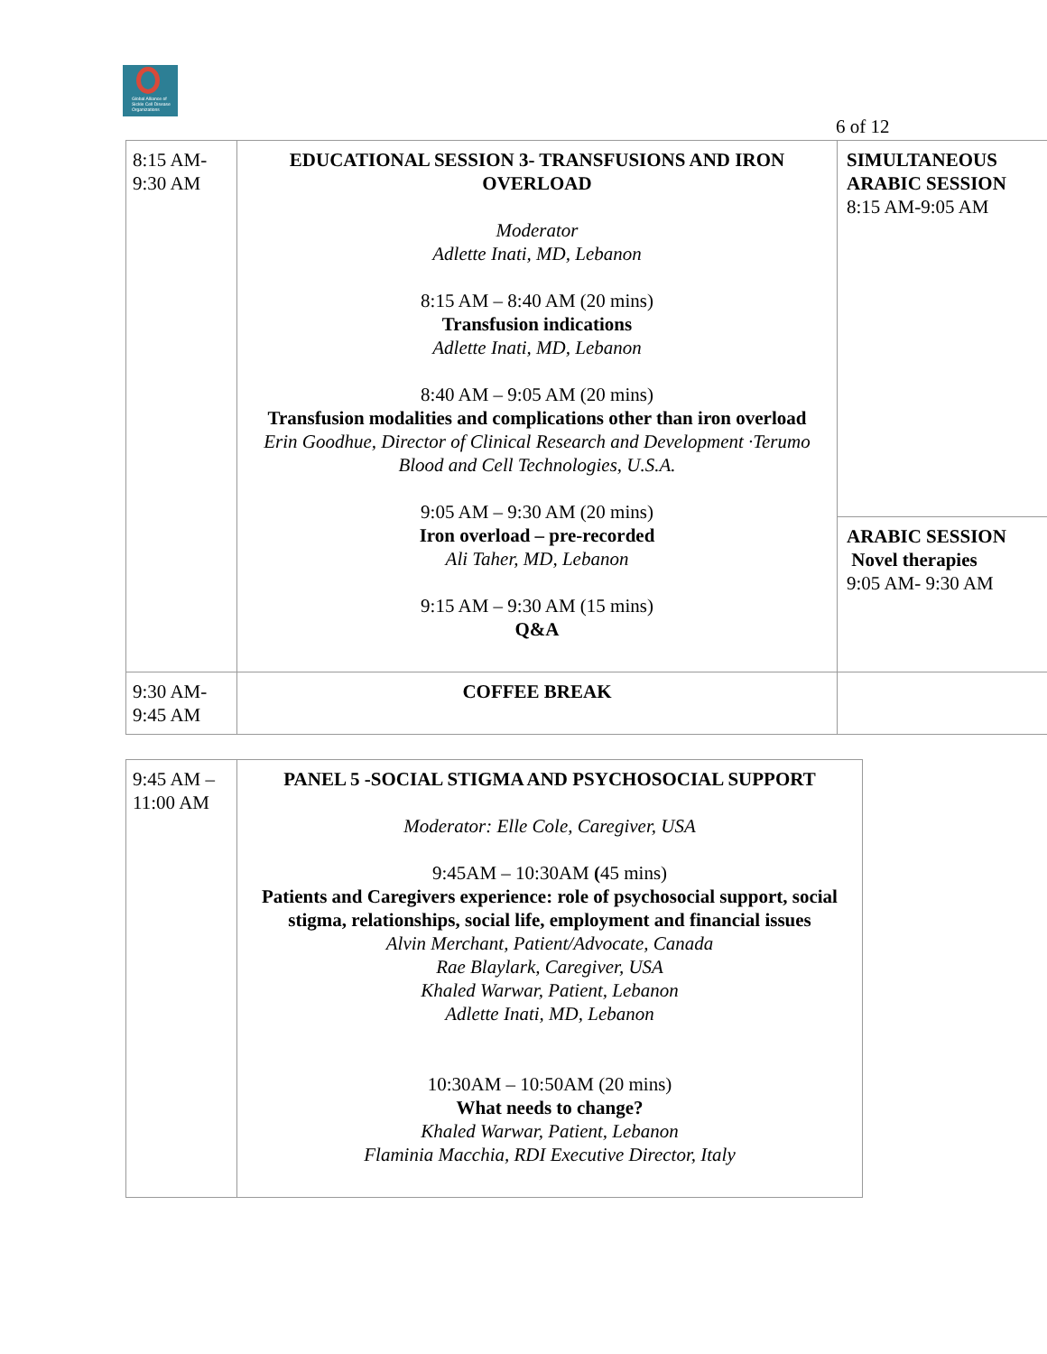Global Alliance of Sickle Cell Disease Organizations
6 of 12
| 8:15 AM- 9:30 AM | EDUCATIONAL SESSION 3- TRANSFUSIONS AND IRON OVERLOAD Moderator Adlette Inati, MD, Lebanon 8:15 AM – 8:40 AM (20 mins) Transfusion indications Adlette Inati, MD, Lebanon 8:40 AM – 9:05 AM (20 mins) Transfusion modalities and complications other than iron overload Erin Goodhue, Director of Clinical Research and Development ·Terumo Blood and Cell Technologies, U.S.A. 9:05 AM – 9:30 AM (20 mins) Iron overload – pre-recorded Ali Taher, MD, Lebanon 9:15 AM – 9:30 AM (15 mins) Q&A | SIMULTANEOUS ARABIC SESSION 8:15 AM-9:05 AM ARABIC SESSION Novel therapies 9:05 AM- 9:30 AM |
| 9:30 AM- 9:45 AM | COFFEE BREAK | |
| 9:45 AM – 11:00 AM | PANEL 5 -SOCIAL STIGMA AND PSYCHOSOCIAL SUPPORT Moderator: Elle Cole, Caregiver, USA 9:45AM – 10:30AM ( 45 mins) Patients and Caregivers experience: role of psychosocial support, social stigma, relationships, social life, employment and financial issues Alvin Merchant, Patient/Advocate, Canada Rae Blaylark, Caregiver, USA Khaled Warwar, Patient, Lebanon Adlette Inati, MD, Lebanon 10:30AM – 10:50AM (20 mins) What needs to change? Khaled Warwar, Patient, Lebanon Flaminia Macchia, RDI Executive Director, Italy |